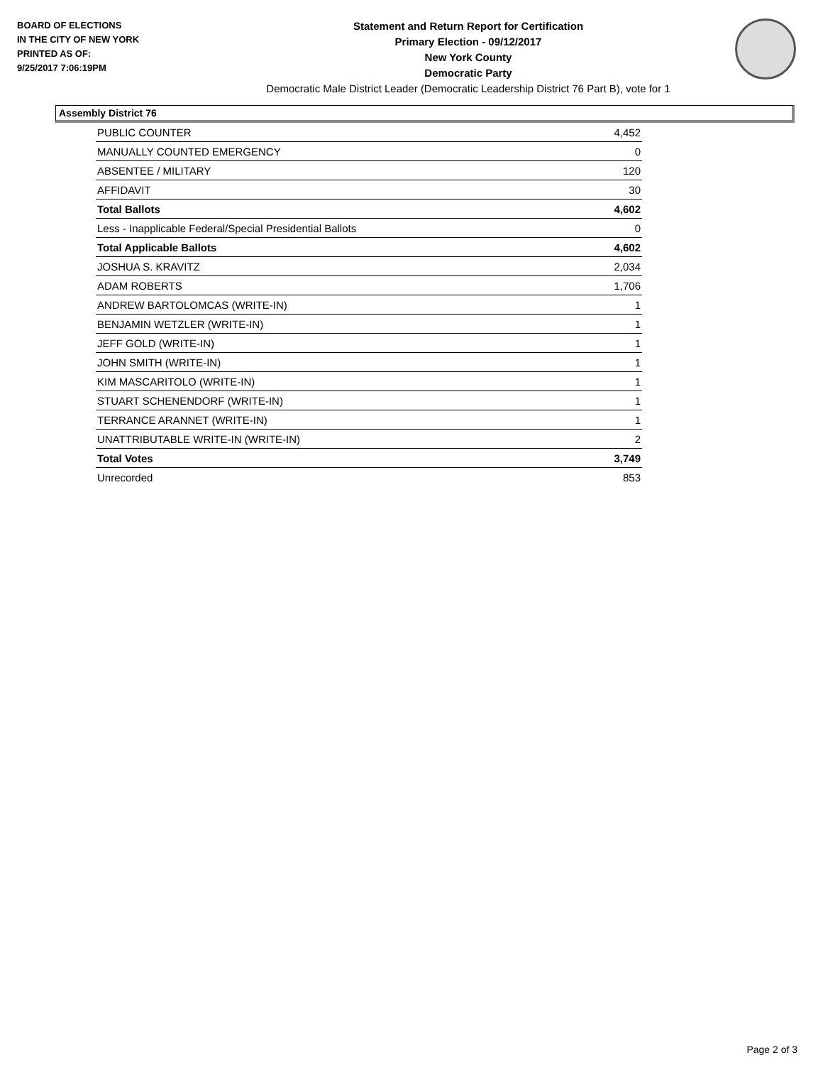BOARD OF ELECTIONS
IN THE CITY OF NEW YORK
PRINTED AS OF:
9/25/2017 7:06:19PM
Statement and Return Report for Certification
Primary Election - 09/12/2017
New York County
Democratic Party
Democratic Male District Leader (Democratic Leadership District 76 Part B), vote for 1
Assembly District 76
| PUBLIC COUNTER | 4,452 |
| MANUALLY COUNTED EMERGENCY | 0 |
| ABSENTEE / MILITARY | 120 |
| AFFIDAVIT | 30 |
| Total Ballots | 4,602 |
| Less - Inapplicable Federal/Special Presidential Ballots | 0 |
| Total Applicable Ballots | 4,602 |
| JOSHUA S. KRAVITZ | 2,034 |
| ADAM ROBERTS | 1,706 |
| ANDREW BARTOLOMCAS (WRITE-IN) | 1 |
| BENJAMIN WETZLER (WRITE-IN) | 1 |
| JEFF GOLD (WRITE-IN) | 1 |
| JOHN SMITH (WRITE-IN) | 1 |
| KIM MASCARITOLO (WRITE-IN) | 1 |
| STUART SCHENENDORF (WRITE-IN) | 1 |
| TERRANCE ARANNET (WRITE-IN) | 1 |
| UNATTRIBUTABLE WRITE-IN (WRITE-IN) | 2 |
| Total Votes | 3,749 |
| Unrecorded | 853 |
Page 2 of 3